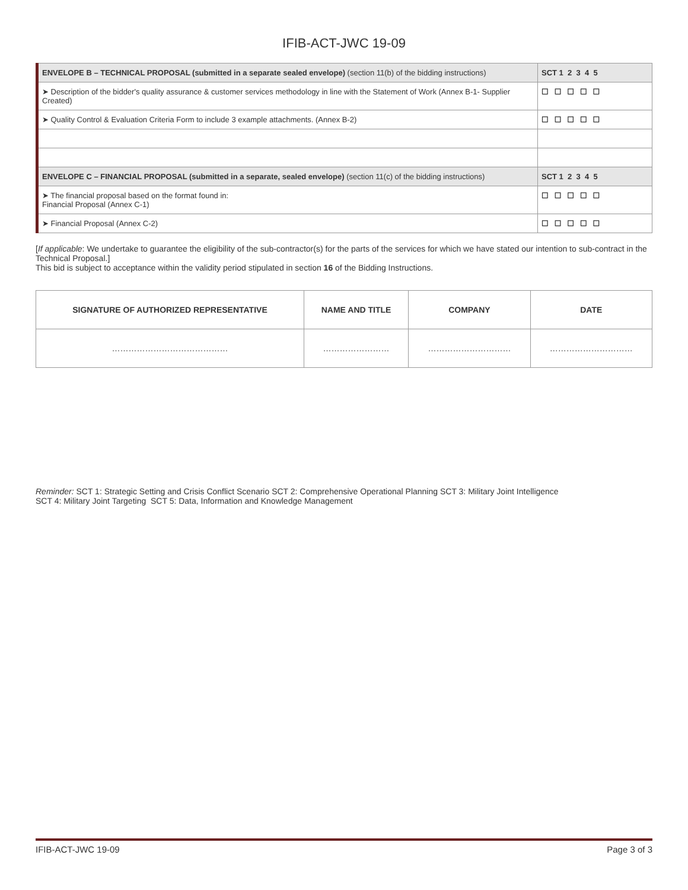IFIB-ACT-JWC 19-09
| ENVELOPE B – TECHNICAL PROPOSAL (submitted in a separate sealed envelope) (section 11(b) of the bidding instructions) | SCT 1 2 3 4 5 |
| --- | --- |
| ➤ Description of the bidder's quality assurance & customer services methodology in line with the Statement of Work (Annex B-1- Supplier Created) | ☐☐☐☐☐ |
| ➤ Quality Control & Evaluation Criteria Form to include 3 example attachments. (Annex B-2) | ☐☐☐☐☐ |
| ENVELOPE C – FINANCIAL PROPOSAL (submitted in a separate, sealed envelope) (section 11(c) of the bidding instructions) | SCT 1 2 3 4 5 |
| ➤ The financial proposal based on the format found in: Financial Proposal (Annex C-1) | ☐☐☐☐☐ |
| ➤ Financial Proposal (Annex C-2) | ☐☐☐☐☐ |
[If applicable: We undertake to guarantee the eligibility of the sub-contractor(s) for the parts of the services for which we have stated our intention to sub-contract in the Technical Proposal.]
This bid is subject to acceptance within the validity period stipulated in section 16 of the Bidding Instructions.
| SIGNATURE OF AUTHORIZED REPRESENTATIVE | NAME AND TITLE | COMPANY | DATE |
| --- | --- | --- | --- |
| …………………………………… | …………………… | ………………………… | ………………………… |
Reminder: SCT 1: Strategic Setting and Crisis Conflict Scenario SCT 2: Comprehensive Operational Planning SCT 3: Military Joint Intelligence
SCT 4: Military Joint Targeting SCT 5: Data, Information and Knowledge Management
IFIB-ACT-JWC 19-09 Page 3 of 3